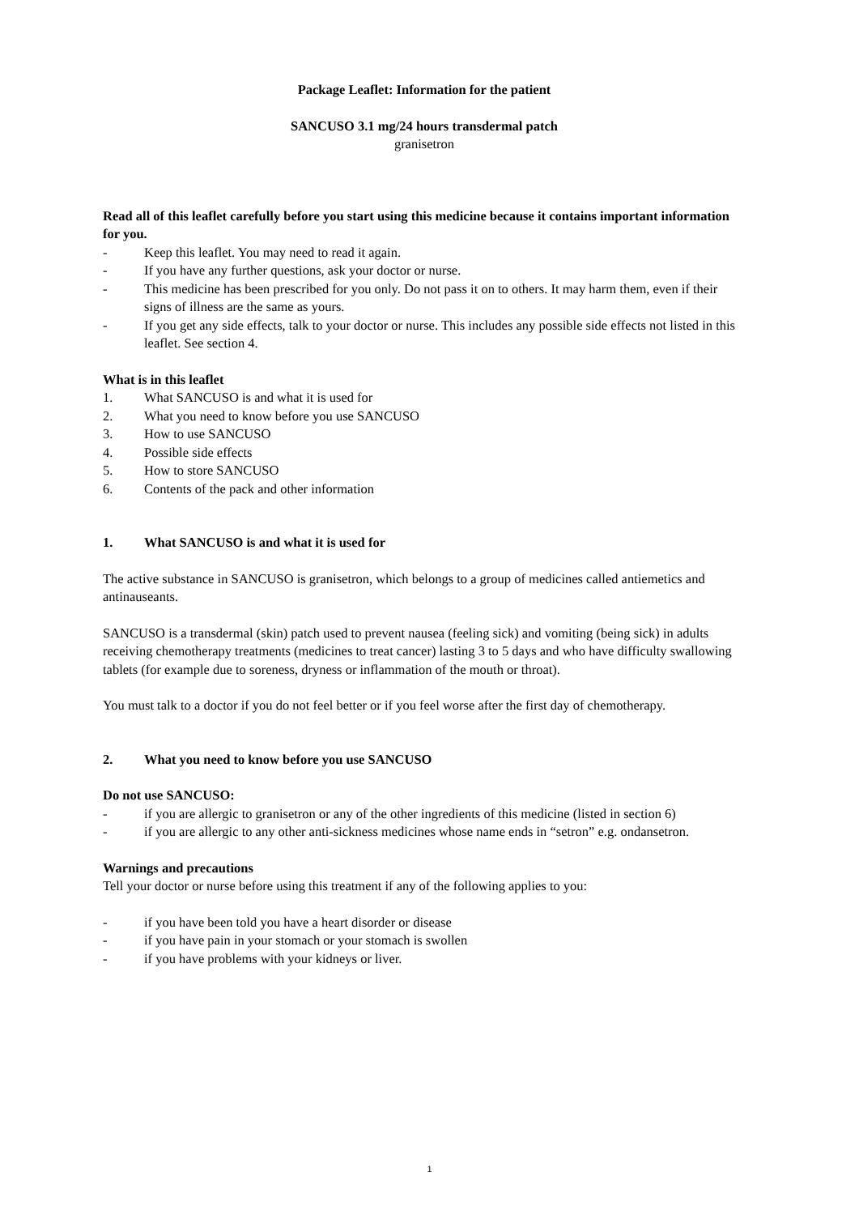Package Leaflet: Information for the patient
SANCUSO 3.1 mg/24 hours transdermal patch
granisetron
Read all of this leaflet carefully before you start using this medicine because it contains important information for you.
- Keep this leaflet. You may need to read it again.
- If you have any further questions, ask your doctor or nurse.
- This medicine has been prescribed for you only. Do not pass it on to others. It may harm them, even if their signs of illness are the same as yours.
- If you get any side effects, talk to your doctor or nurse. This includes any possible side effects not listed in this leaflet. See section 4.
What is in this leaflet
1. What SANCUSO is and what it is used for
2. What you need to know before you use SANCUSO
3. How to use SANCUSO
4. Possible side effects
5. How to store SANCUSO
6. Contents of the pack and other information
1. What SANCUSO is and what it is used for
The active substance in SANCUSO is granisetron, which belongs to a group of medicines called antiemetics and antinauseants.
SANCUSO is a transdermal (skin) patch used to prevent nausea (feeling sick) and vomiting (being sick) in adults receiving chemotherapy treatments (medicines to treat cancer) lasting 3 to 5 days and who have difficulty swallowing tablets (for example due to soreness, dryness or inflammation of the mouth or throat).
You must talk to a doctor if you do not feel better or if you feel worse after the first day of chemotherapy.
2. What you need to know before you use SANCUSO
Do not use SANCUSO:
- if you are allergic to granisetron or any of the other ingredients of this medicine (listed in section 6)
- if you are allergic to any other anti-sickness medicines whose name ends in “setron” e.g. ondansetron.
Warnings and precautions
Tell your doctor or nurse before using this treatment if any of the following applies to you:
- if you have been told you have a heart disorder or disease
- if you have pain in your stomach or your stomach is swollen
- if you have problems with your kidneys or liver.
1